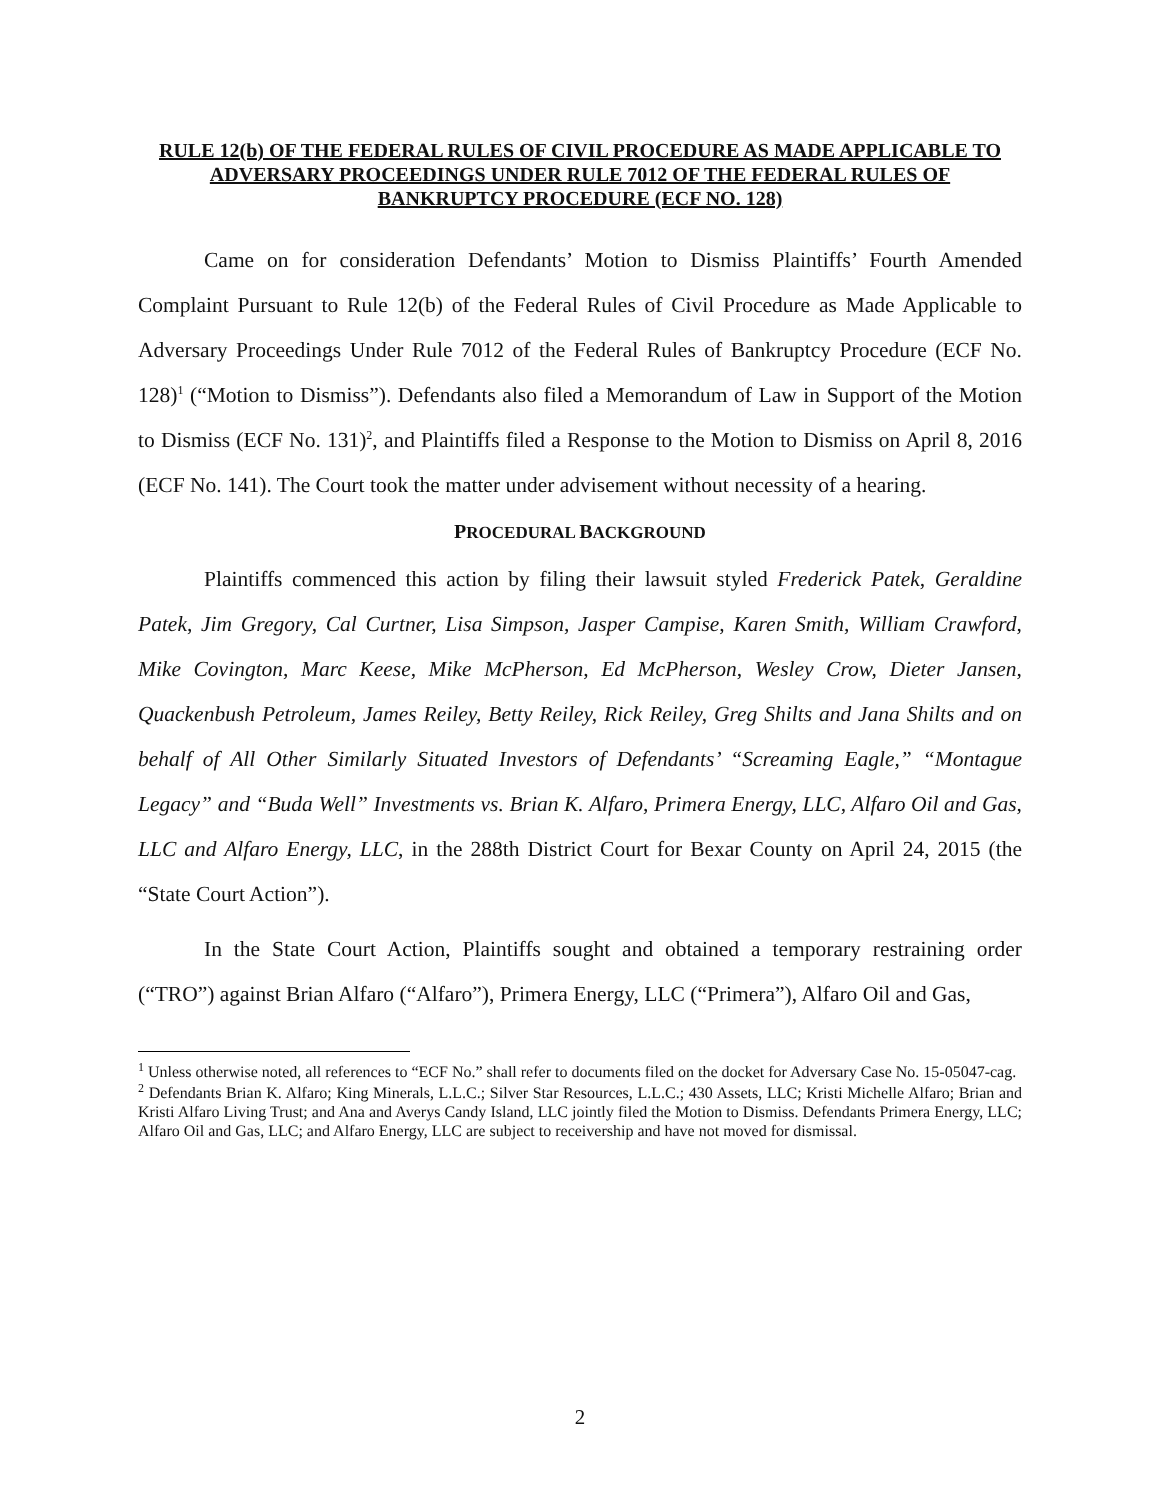RULE 12(b) OF THE FEDERAL RULES OF CIVIL PROCEDURE AS MADE APPLICABLE TO ADVERSARY PROCEEDINGS UNDER RULE 7012 OF THE FEDERAL RULES OF BANKRUPTCY PROCEDURE (ECF NO. 128)
Came on for consideration Defendants’ Motion to Dismiss Plaintiffs’ Fourth Amended Complaint Pursuant to Rule 12(b) of the Federal Rules of Civil Procedure as Made Applicable to Adversary Proceedings Under Rule 7012 of the Federal Rules of Bankruptcy Procedure (ECF No. 128)<sup>1</sup> (“Motion to Dismiss”). Defendants also filed a Memorandum of Law in Support of the Motion to Dismiss (ECF No. 131)<sup>2</sup>, and Plaintiffs filed a Response to the Motion to Dismiss on April 8, 2016 (ECF No. 141). The Court took the matter under advisement without necessity of a hearing.
PROCEDURAL BACKGROUND
Plaintiffs commenced this action by filing their lawsuit styled Frederick Patek, Geraldine Patek, Jim Gregory, Cal Curtner, Lisa Simpson, Jasper Campise, Karen Smith, William Crawford, Mike Covington, Marc Keese, Mike McPherson, Ed McPherson, Wesley Crow, Dieter Jansen, Quackenbush Petroleum, James Reiley, Betty Reiley, Rick Reiley, Greg Shilts and Jana Shilts and on behalf of All Other Similarly Situated Investors of Defendants’ “Screaming Eagle,” “Montague Legacy” and “Buda Well” Investments vs. Brian K. Alfaro, Primera Energy, LLC, Alfaro Oil and Gas, LLC and Alfaro Energy, LLC, in the 288th District Court for Bexar County on April 24, 2015 (the “State Court Action”).
In the State Court Action, Plaintiffs sought and obtained a temporary restraining order (“TRO”) against Brian Alfaro (“Alfaro”), Primera Energy, LLC (“Primera”), Alfaro Oil and Gas,
<sup>1</sup> Unless otherwise noted, all references to “ECF No.” shall refer to documents filed on the docket for Adversary Case No. 15-05047-cag.
<sup>2</sup> Defendants Brian K. Alfaro; King Minerals, L.L.C.; Silver Star Resources, L.L.C.; 430 Assets, LLC; Kristi Michelle Alfaro; Brian and Kristi Alfaro Living Trust; and Ana and Averys Candy Island, LLC jointly filed the Motion to Dismiss. Defendants Primera Energy, LLC; Alfaro Oil and Gas, LLC; and Alfaro Energy, LLC are subject to receivership and have not moved for dismissal.
2